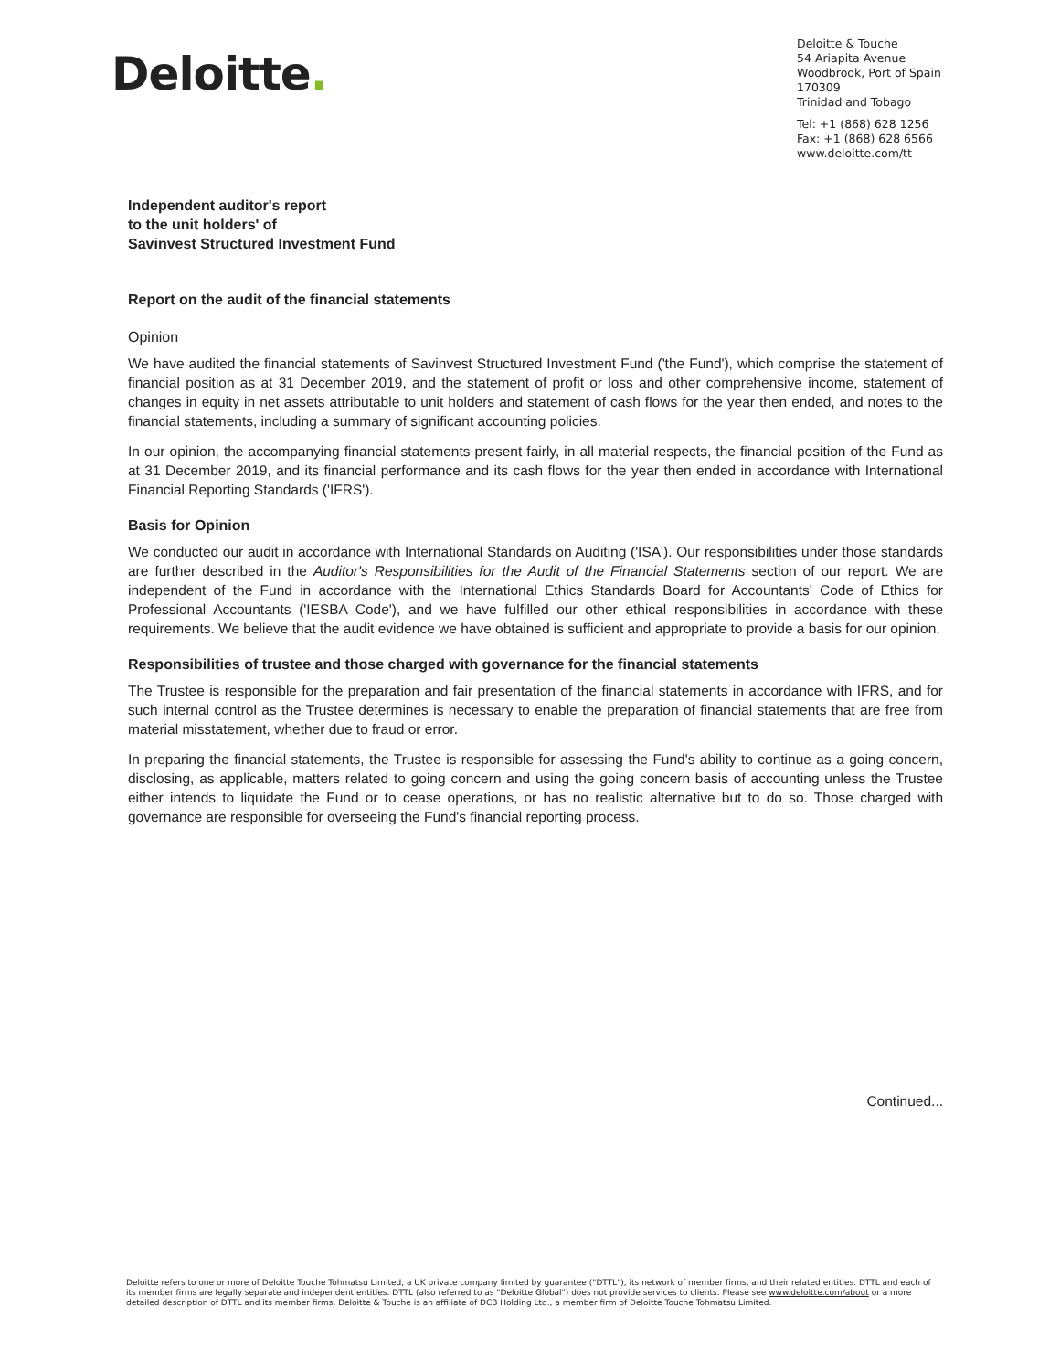Deloitte.
Deloitte & Touche
54 Ariapita Avenue
Woodbrook, Port of Spain
170309
Trinidad and Tobago
Tel: +1 (868) 628 1256
Fax: +1 (868) 628 6566
www.deloitte.com/tt
Independent auditor's report
to the unit holders' of
Savinvest Structured Investment Fund
Report on the audit of the financial statements
Opinion
We have audited the financial statements of Savinvest Structured Investment Fund ('the Fund'), which comprise the statement of financial position as at 31 December 2019, and the statement of profit or loss and other comprehensive income, statement of changes in equity in net assets attributable to unit holders and statement of cash flows for the year then ended, and notes to the financial statements, including a summary of significant accounting policies.
In our opinion, the accompanying financial statements present fairly, in all material respects, the financial position of the Fund as at 31 December 2019, and its financial performance and its cash flows for the year then ended in accordance with International Financial Reporting Standards ('IFRS').
Basis for Opinion
We conducted our audit in accordance with International Standards on Auditing ('ISA'). Our responsibilities under those standards are further described in the Auditor's Responsibilities for the Audit of the Financial Statements section of our report. We are independent of the Fund in accordance with the International Ethics Standards Board for Accountants' Code of Ethics for Professional Accountants ('IESBA Code'), and we have fulfilled our other ethical responsibilities in accordance with these requirements. We believe that the audit evidence we have obtained is sufficient and appropriate to provide a basis for our opinion.
Responsibilities of trustee and those charged with governance for the financial statements
The Trustee is responsible for the preparation and fair presentation of the financial statements in accordance with IFRS, and for such internal control as the Trustee determines is necessary to enable the preparation of financial statements that are free from material misstatement, whether due to fraud or error.
In preparing the financial statements, the Trustee is responsible for assessing the Fund's ability to continue as a going concern, disclosing, as applicable, matters related to going concern and using the going concern basis of accounting unless the Trustee either intends to liquidate the Fund or to cease operations, or has no realistic alternative but to do so. Those charged with governance are responsible for overseeing the Fund's financial reporting process.
Continued...
Deloitte refers to one or more of Deloitte Touche Tohmatsu Limited, a UK private company limited by guarantee ("DTTL"), its network of member firms, and their related entities. DTTL and each of its member firms are legally separate and independent entities. DTTL (also referred to as "Deloitte Global") does not provide services to clients. Please see www.deloitte.com/about or a more detailed description of DTTL and its member firms. Deloitte & Touche is an affiliate of DCB Holding Ltd., a member firm of Deloitte Touche Tohmatsu Limited.